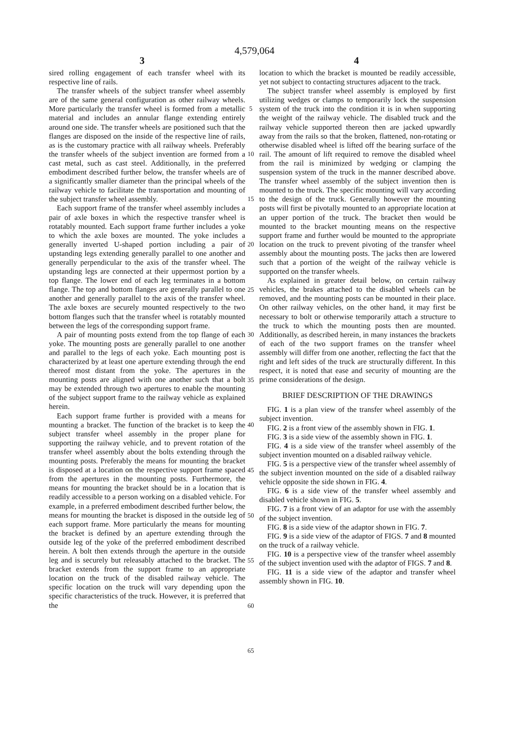4,579,064
3 4
sired rolling engagement of each transfer wheel with its respective line of rails.
The transfer wheels of the subject transfer wheel assembly are of the same general configuration as other railway wheels. More particularly the transfer wheel is formed from a metallic material and includes an annular flange extending entirely around one side. The transfer wheels are positioned such that the flanges are disposed on the inside of the respective line of rails, as is the customary practice with all railway wheels. Preferably the transfer wheels of the subject invention are formed from a cast metal, such as cast steel. Additionally, in the preferred embodiment described further below, the transfer wheels are of a significantly smaller diameter than the principal wheels of the railway vehicle to facilitate the transportation and mounting of the subject transfer wheel assembly.
Each support frame of the transfer wheel assembly includes a pair of axle boxes in which the respective transfer wheel is rotatably mounted. Each support frame further includes a yoke to which the axle boxes are mounted. The yoke includes a generally inverted U-shaped portion including a pair of upstanding legs extending generally parallel to one another and generally perpendicular to the axis of the transfer wheel. The upstanding legs are connected at their uppermost portion by a top flange. The lower end of each leg terminates in a bottom flange. The top and bottom flanges are generally parallel to one another and generally parallel to the axis of the transfer wheel. The axle boxes are securely mounted respectively to the two bottom flanges such that the transfer wheel is rotatably mounted between the legs of the corresponding support frame.
A pair of mounting posts extend from the top flange of each yoke. The mounting posts are generally parallel to one another and parallel to the legs of each yoke. Each mounting post is characterized by at least one aperture extending through the end thereof most distant from the yoke. The apertures in the mounting posts are aligned with one another such that a bolt may be extended through two apertures to enable the mounting of the subject support frame to the railway vehicle as explained herein.
Each support frame further is provided with a means for mounting a bracket. The function of the bracket is to keep the subject transfer wheel assembly in the proper plane for supporting the railway vehicle, and to prevent rotation of the transfer wheel assembly about the bolts extending through the mounting posts. Preferably the means for mounting the bracket is disposed at a location on the respective support frame spaced from the apertures in the mounting posts. Furthermore, the means for mounting the bracket should be in a location that is readily accessible to a person working on a disabled vehicle. For example, in a preferred embodiment described further below, the means for mounting the bracket is disposed in the outside leg of each support frame. More particularly the means for mounting the bracket is defined by an aperture extending through the outside leg of the yoke of the preferred embodiment described herein. A bolt then extends through the aperture in the outside leg and is securely but releasably attached to the bracket. The bracket extends from the support frame to an appropriate location on the truck of the disabled railway vehicle. The specific location on the truck will vary depending upon the specific characteristics of the truck. However, it is preferred that the
5
10
15
20
25
30
35
40
45
50
55
60
65
location to which the bracket is mounted be readily accessible, yet not subject to contacting structures adjacent to the track.
The subject transfer wheel assembly is employed by first utilizing wedges or clamps to temporarily lock the suspension system of the truck into the condition it is in when supporting the weight of the railway vehicle. The disabled truck and the railway vehicle supported thereon then are jacked upwardly away from the rails so that the broken, flattened, non-rotating or otherwise disabled wheel is lifted off the bearing surface of the rail. The amount of lift required to remove the disabled wheel from the rail is minimized by wedging or clamping the suspension system of the truck in the manner described above. The transfer wheel assembly of the subject invention then is mounted to the truck. The specific mounting will vary according to the design of the truck. Generally however the mounting posts will first be pivotally mounted to an appropriate location at an upper portion of the truck. The bracket then would be mounted to the bracket mounting means on the respective support frame and further would be mounted to the appropriate location on the truck to prevent pivoting of the transfer wheel assembly about the mounting posts. The jacks then are lowered such that a portion of the weight of the railway vehicle is supported on the transfer wheels.
As explained in greater detail below, on certain railway vehicles, the brakes attached to the disabled wheels can be removed, and the mounting posts can be mounted in their place. On other railway vehicles, on the other hand, it may first be necessary to bolt or otherwise temporarily attach a structure to the truck to which the mounting posts then are mounted. Additionally, as described herein, in many instances the brackets of each of the two support frames on the transfer wheel assembly will differ from one another, reflecting the fact that the right and left sides of the truck are structurally different. In this respect, it is noted that ease and security of mounting are the prime considerations of the design.
BRIEF DESCRIPTION OF THE DRAWINGS
FIG. 1 is a plan view of the transfer wheel assembly of the subject invention.
FIG. 2 is a front view of the assembly shown in FIG. 1.
FIG. 3 is a side view of the assembly shown in FIG. 1.
FIG. 4 is a side view of the transfer wheel assembly of the subject invention mounted on a disabled railway vehicle.
FIG. 5 is a perspective view of the transfer wheel assembly of the subject invention mounted on the side of a disabled railway vehicle opposite the side shown in FIG. 4.
FIG. 6 is a side view of the transfer wheel assembly and disabled vehicle shown in FIG. 5.
FIG. 7 is a front view of an adaptor for use with the assembly of the subject invention.
FIG. 8 is a side view of the adaptor shown in FIG. 7.
FIG. 9 is a side view of the adaptor of FIGS. 7 and 8 mounted on the truck of a railway vehicle.
FIG. 10 is a perspective view of the transfer wheel assembly of the subject invention used with the adaptor of FIGS. 7 and 8.
FIG. 11 is a side view of the adaptor and transfer wheel assembly shown in FIG. 10.